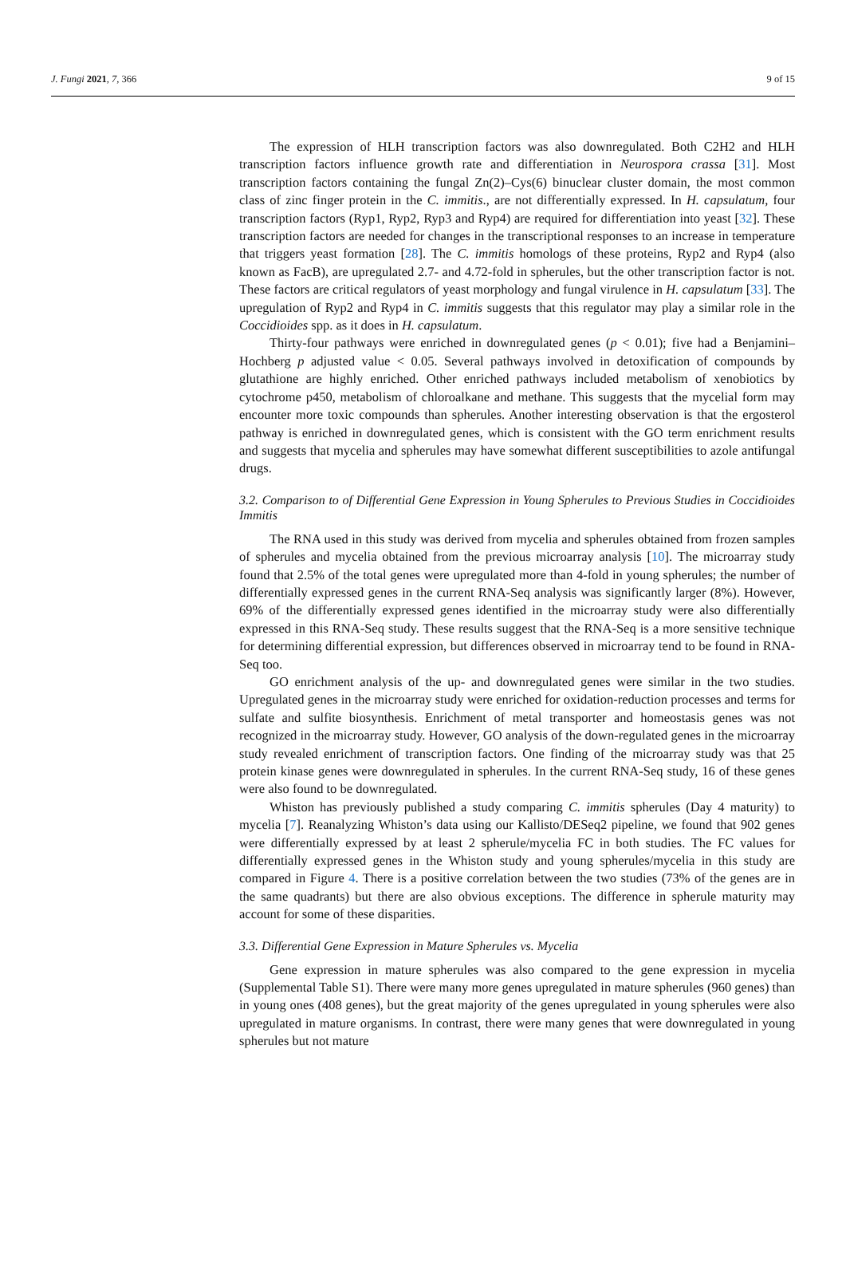J. Fungi 2021, 7, 366 9 of 15
The expression of HLH transcription factors was also downregulated. Both C2H2 and HLH transcription factors influence growth rate and differentiation in Neurospora crassa [31]. Most transcription factors containing the fungal Zn(2)–Cys(6) binuclear cluster domain, the most common class of zinc finger protein in the C. immitis., are not differentially expressed. In H. capsulatum, four transcription factors (Ryp1, Ryp2, Ryp3 and Ryp4) are required for differentiation into yeast [32]. These transcription factors are needed for changes in the transcriptional responses to an increase in temperature that triggers yeast formation [28]. The C. immitis homologs of these proteins, Ryp2 and Ryp4 (also known as FacB), are upregulated 2.7- and 4.72-fold in spherules, but the other transcription factor is not. These factors are critical regulators of yeast morphology and fungal virulence in H. capsulatum [33]. The upregulation of Ryp2 and Ryp4 in C. immitis suggests that this regulator may play a similar role in the Coccidioides spp. as it does in H. capsulatum.
Thirty-four pathways were enriched in downregulated genes (p < 0.01); five had a Benjamini–Hochberg p adjusted value < 0.05. Several pathways involved in detoxification of compounds by glutathione are highly enriched. Other enriched pathways included metabolism of xenobiotics by cytochrome p450, metabolism of chloroalkane and methane. This suggests that the mycelial form may encounter more toxic compounds than spherules. Another interesting observation is that the ergosterol pathway is enriched in downregulated genes, which is consistent with the GO term enrichment results and suggests that mycelia and spherules may have somewhat different susceptibilities to azole antifungal drugs.
3.2. Comparison to of Differential Gene Expression in Young Spherules to Previous Studies in Coccidioides Immitis
The RNA used in this study was derived from mycelia and spherules obtained from frozen samples of spherules and mycelia obtained from the previous microarray analysis [10]. The microarray study found that 2.5% of the total genes were upregulated more than 4-fold in young spherules; the number of differentially expressed genes in the current RNA-Seq analysis was significantly larger (8%). However, 69% of the differentially expressed genes identified in the microarray study were also differentially expressed in this RNA-Seq study. These results suggest that the RNA-Seq is a more sensitive technique for determining differential expression, but differences observed in microarray tend to be found in RNA-Seq too.
GO enrichment analysis of the up- and downregulated genes were similar in the two studies. Upregulated genes in the microarray study were enriched for oxidation-reduction processes and terms for sulfate and sulfite biosynthesis. Enrichment of metal transporter and homeostasis genes was not recognized in the microarray study. However, GO analysis of the down-regulated genes in the microarray study revealed enrichment of transcription factors. One finding of the microarray study was that 25 protein kinase genes were downregulated in spherules. In the current RNA-Seq study, 16 of these genes were also found to be downregulated.
Whiston has previously published a study comparing C. immitis spherules (Day 4 maturity) to mycelia [7]. Reanalyzing Whiston’s data using our Kallisto/DESeq2 pipeline, we found that 902 genes were differentially expressed by at least 2 spherule/mycelia FC in both studies. The FC values for differentially expressed genes in the Whiston study and young spherules/mycelia in this study are compared in Figure 4. There is a positive correlation between the two studies (73% of the genes are in the same quadrants) but there are also obvious exceptions. The difference in spherule maturity may account for some of these disparities.
3.3. Differential Gene Expression in Mature Spherules vs. Mycelia
Gene expression in mature spherules was also compared to the gene expression in mycelia (Supplemental Table S1). There were many more genes upregulated in mature spherules (960 genes) than in young ones (408 genes), but the great majority of the genes upregulated in young spherules were also upregulated in mature organisms. In contrast, there were many genes that were downregulated in young spherules but not mature